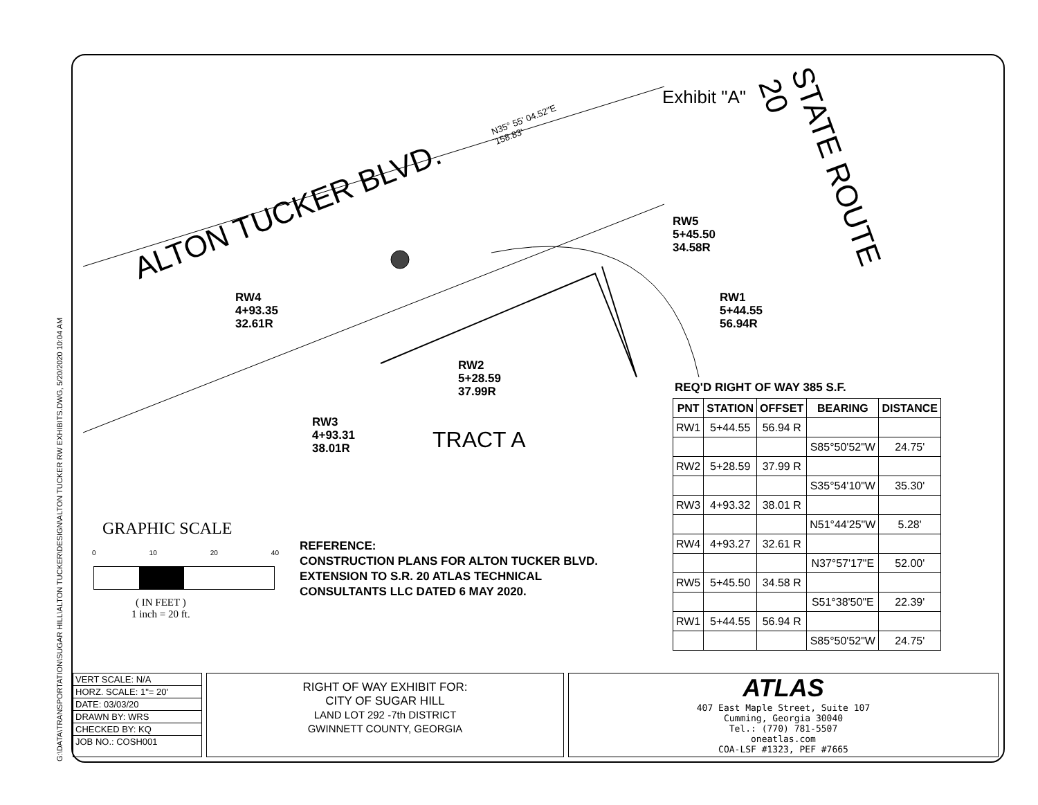G:\DATA\TRANSPORTATION\SUGAR HILL\ALTON TUCKER\DESIGN\ALTON TUCKER RW EXHIBITS.DWG, 5/20/2020 10:04 AM
Exhibit "A"
ALTON TUCKER BLVD.
STATE ROUTE 20
N35° 55' 04.52"E
158.83'
RW5
5+45.50
34.58R
RW1
5+44.55
56.94R
RW4
4+93.35
32.61R
RW2
5+28.59
37.99R
RW3
4+93.31
38.01R
TRACT A
GRAPHIC SCALE
0 10 20 40
( IN FEET )
1 inch = 20 ft.
REFERENCE:
CONSTRUCTION PLANS FOR ALTON TUCKER BLVD.
EXTENSION TO S.R. 20 ATLAS TECHNICAL
CONSULTANTS LLC DATED 6 MAY 2020.
REQ'D RIGHT OF WAY 385 S.F.
| PNT | STATION | OFFSET | BEARING | DISTANCE |
| --- | --- | --- | --- | --- |
| RW1 | 5+44.55 | 56.94 R | | |
| | | | S85°50'52"W | 24.75' |
| RW2 | 5+28.59 | 37.99 R | | |
| | | | S35°54'10"W | 35.30' |
| RW3 | 4+93.32 | 38.01 R | | |
| | | | N51°44'25"W | 5.28' |
| RW4 | 4+93.27 | 32.61 R | | |
| | | | N37°57'17"E | 52.00' |
| RW5 | 5+45.50 | 34.58 R | | |
| | | | S51°38'50"E | 22.39' |
| RW1 | 5+44.55 | 56.94 R | | |
| | | | S85°50'52"W | 24.75' |
VERT SCALE: N/A
HORZ. SCALE: 1"= 20'
DATE: 03/03/20
DRAWN BY: WRS
CHECKED BY: KQ
JOB NO.: COSH001
RIGHT OF WAY EXHIBIT FOR:
CITY OF SUGAR HILL
LAND LOT 292 -7th DISTRICT
GWINNETT COUNTY, GEORGIA
ATLAS
407 East Maple Street, Suite 107
Cumming, Georgia 30040
Tel.: (770) 781-5507
oneatlas.com
COA-LSF #1323, PEF #7665